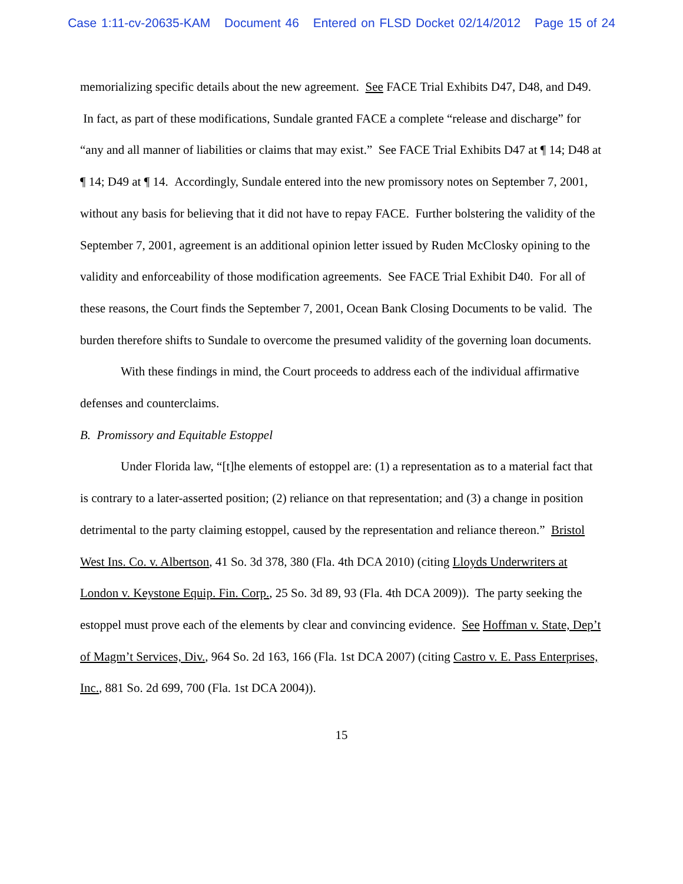Case 1:11-cv-20635-KAM Document 46 Entered on FLSD Docket 02/14/2012 Page 15 of 24
memorializing specific details about the new agreement. See FACE Trial Exhibits D47, D48, and D49. In fact, as part of these modifications, Sundale granted FACE a complete “release and discharge” for “any and all manner of liabilities or claims that may exist.” See FACE Trial Exhibits D47 at ¶ 14; D48 at ¶ 14; D49 at ¶ 14. Accordingly, Sundale entered into the new promissory notes on September 7, 2001, without any basis for believing that it did not have to repay FACE. Further bolstering the validity of the September 7, 2001, agreement is an additional opinion letter issued by Ruden McClosky opining to the validity and enforceability of those modification agreements. See FACE Trial Exhibit D40. For all of these reasons, the Court finds the September 7, 2001, Ocean Bank Closing Documents to be valid. The burden therefore shifts to Sundale to overcome the presumed validity of the governing loan documents.
With these findings in mind, the Court proceeds to address each of the individual affirmative defenses and counterclaims.
B. Promissory and Equitable Estoppel
Under Florida law, “[t]he elements of estoppel are: (1) a representation as to a material fact that is contrary to a later-asserted position; (2) reliance on that representation; and (3) a change in position detrimental to the party claiming estoppel, caused by the representation and reliance thereon.” Bristol West Ins. Co. v. Albertson, 41 So. 3d 378, 380 (Fla. 4th DCA 2010) (citing Lloyds Underwriters at London v. Keystone Equip. Fin. Corp., 25 So. 3d 89, 93 (Fla. 4th DCA 2009)). The party seeking the estoppel must prove each of the elements by clear and convincing evidence. See Hoffman v. State, Dep’t of Magm’t Services, Div., 964 So. 2d 163, 166 (Fla. 1st DCA 2007) (citing Castro v. E. Pass Enterprises, Inc., 881 So. 2d 699, 700 (Fla. 1st DCA 2004)).
15